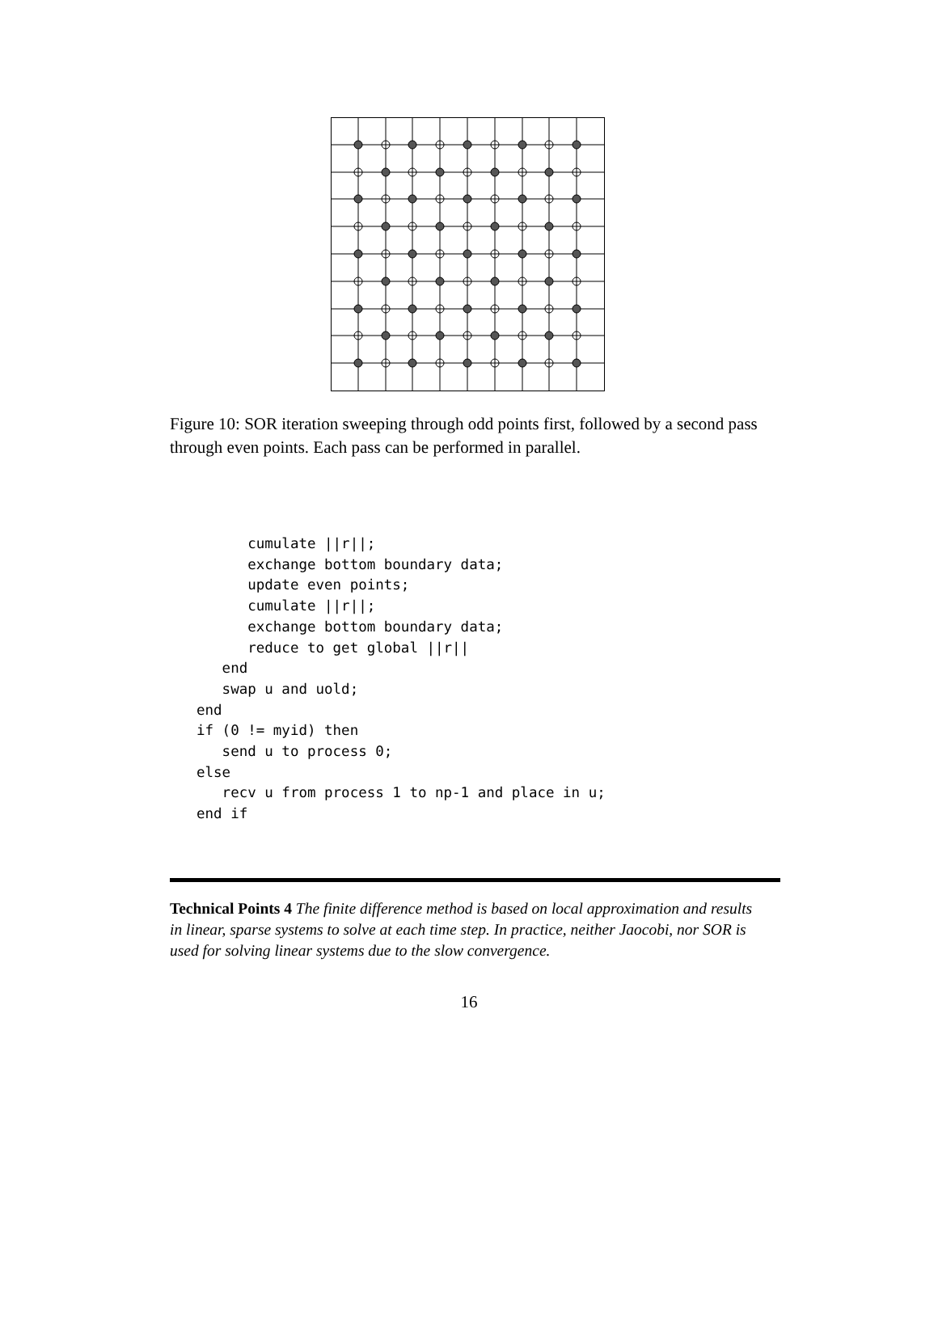Figure 10: SOR iteration sweeping through odd points first, followed by a second pass through even points. Each pass can be performed in parallel.
      cumulate ||r||;
      exchange bottom boundary data;
      update even points;
      cumulate ||r||;
      exchange bottom boundary data;
      reduce to get global ||r||
   end
   swap u and uold;
end
if (0 != myid) then
   send u to process 0;
else
   recv u from process 1 to np-1 and place in u;
end if
Technical Points 4 The finite difference method is based on local approximation and results in linear, sparse systems to solve at each time step. In practice, neither Jaocobi, nor SOR is used for solving linear systems due to the slow convergence.
16